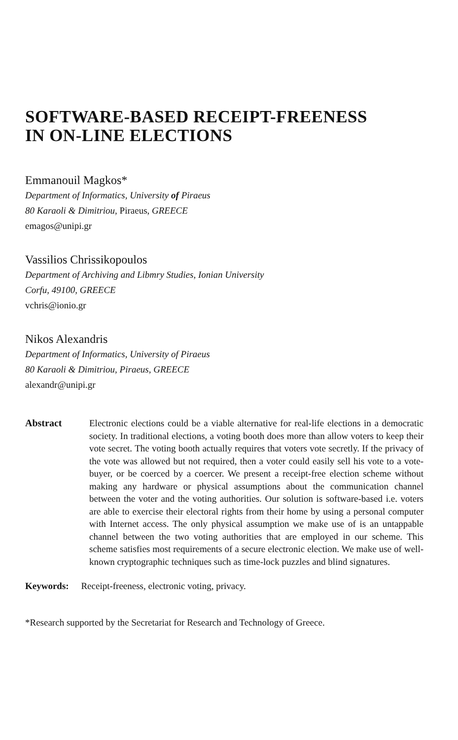SOFTWARE-BASED RECEIPT-FREENESS
IN ON-LINE ELECTIONS
Emmanouil Magkos*
Department of Informatics, University of Piraeus
80 Karaoli & Dimitriou, Piraeus, GREECE
emagos@unipi.gr
Vassilios Chrissikopoulos
Department of Archiving and Libmry Studies, Ionian University
Corfu, 49100, GREECE
vchris@ionio.gr
Nikos Alexandris
Department of Informatics, University of Piraeus
80 Karaoli & Dimitriou, Piraeus, GREECE
alexandr@unipi.gr
Abstract Electronic elections could be a viable alternative for real-life elections in a democratic society. In traditional elections, a voting booth does more than allow voters to keep their vote secret. The voting booth actually requires that voters vote secretly. If the privacy of the vote was allowed but not required, then a voter could easily sell his vote to a vote-buyer, or be coerced by a coercer. We present a receipt-free election scheme without making any hardware or physical assumptions about the communication channel between the voter and the voting authorities. Our solution is software-based i.e. voters are able to exercise their electoral rights from their home by using a personal computer with Internet access. The only physical assumption we make use of is an untappable channel between the two voting authorities that are employed in our scheme. This scheme satisfies most requirements of a secure electronic election. We make use of well-known cryptographic techniques such as time-lock puzzles and blind signatures.
Keywords: Receipt-freeness, electronic voting, privacy.
*Research supported by the Secretariat for Research and Technology of Greece.